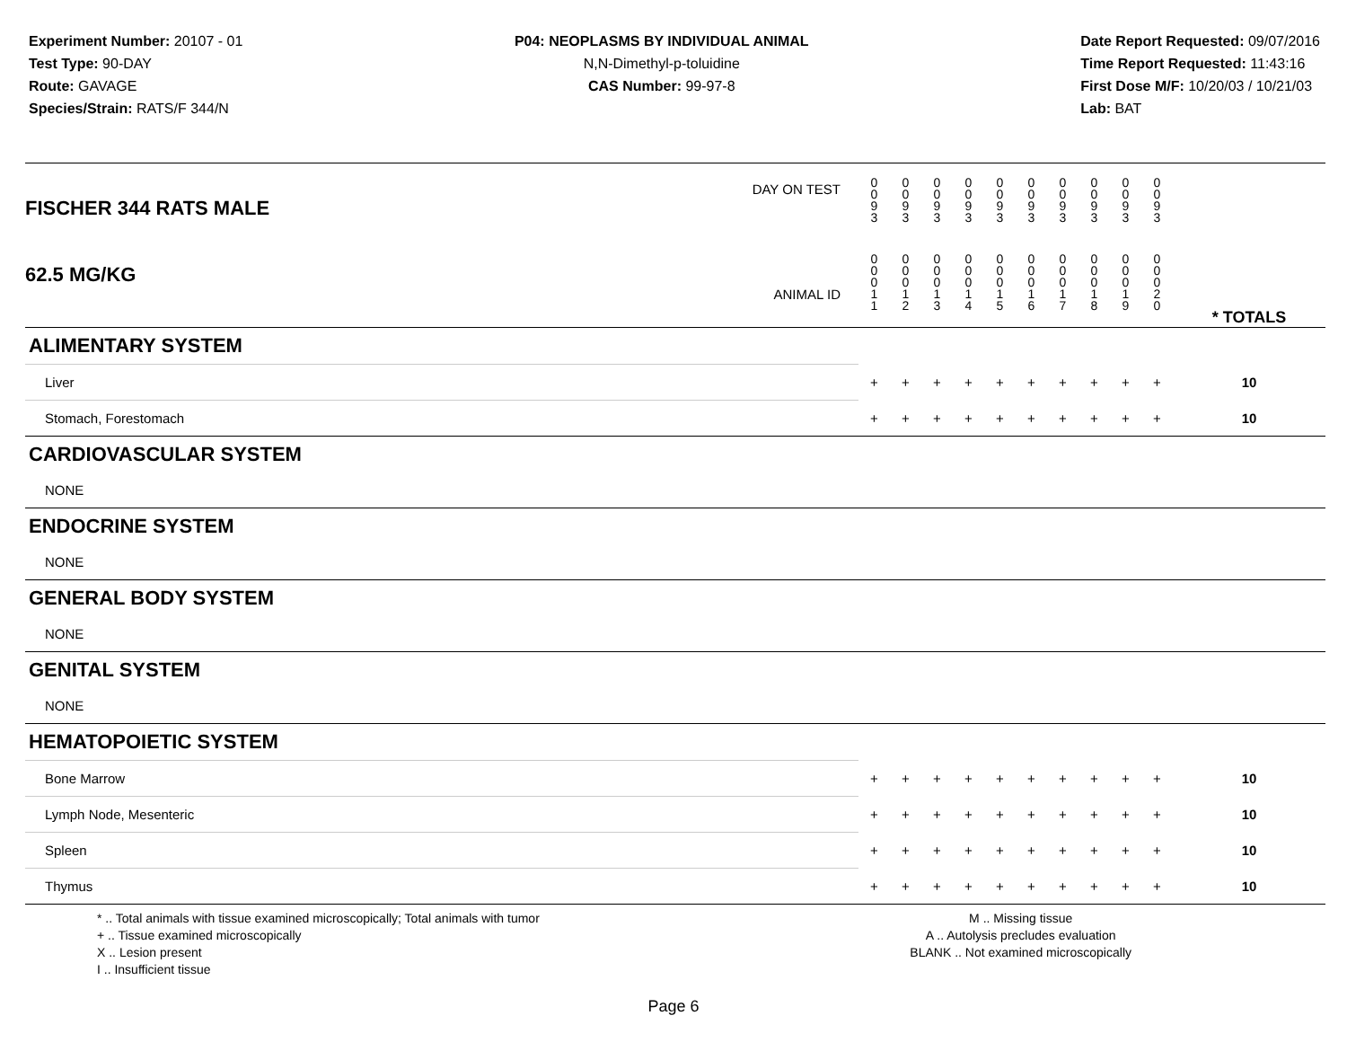Experiment Number: 20107 - 01
Test Type: 90-DAY
Route: GAVAGE
Species/Strain: RATS/F 344/N
P04: NEOPLASMS BY INDIVIDUAL ANIMAL
N,N-Dimethyl-p-toluidine
CAS Number: 99-97-8
Date Report Requested: 09/07/2016
Time Report Requested: 11:43:16
First Dose M/F: 10/20/03 / 10/21/03
Lab: BAT
| DAY ON TEST FISCHER 344 RATS MALE | 0 0 9 3 | 0 0 9 3 | 0 0 9 3 | 0 0 9 3 | 0 0 9 3 | 0 0 9 3 | 0 0 9 3 | 0 0 9 3 | 0 0 9 3 | 0 0 9 3 | | |
| 62.5 MG/KG ANIMAL ID | 0 0 0 1 1 | 0 0 0 1 2 | 0 0 0 1 3 | 0 0 0 1 4 | 0 0 0 1 5 | 0 0 0 1 6 | 0 0 0 1 7 | 0 0 0 1 8 | 0 0 0 1 9 | 0 0 0 2 0 | | * TOTALS |
| ALIMENTARY SYSTEM | | | | | | | | | | | | |
| Liver | + | + | + | + | + | + | + | + | + | + | | 10 |
| Stomach, Forestomach | + | + | + | + | + | + | + | + | + | + | | 10 |
| CARDIOVASCULAR SYSTEM | | | | | | | | | | | | |
| NONE | | | | | | | | | | | | |
| ENDOCRINE SYSTEM | | | | | | | | | | | | |
| NONE | | | | | | | | | | | | |
| GENERAL BODY SYSTEM | | | | | | | | | | | | |
| NONE | | | | | | | | | | | | |
| GENITAL SYSTEM | | | | | | | | | | | | |
| NONE | | | | | | | | | | | | |
| HEMATOPOIETIC SYSTEM | | | | | | | | | | | | |
| Bone Marrow | + | + | + | + | + | + | + | + | + | + | | 10 |
| Lymph Node, Mesenteric | + | + | + | + | + | + | + | + | + | + | | 10 |
| Spleen | + | + | + | + | + | + | + | + | + | + | | 10 |
| Thymus | + | + | + | + | + | + | + | + | + | + | | 10 |
* .. Total animals with tissue examined microscopically; Total animals with tumor
+ .. Tissue examined microscopically
X .. Lesion present
I .. Insufficient tissue
M .. Missing tissue
A .. Autolysis precludes evaluation
BLANK .. Not examined microscopically
Page 6